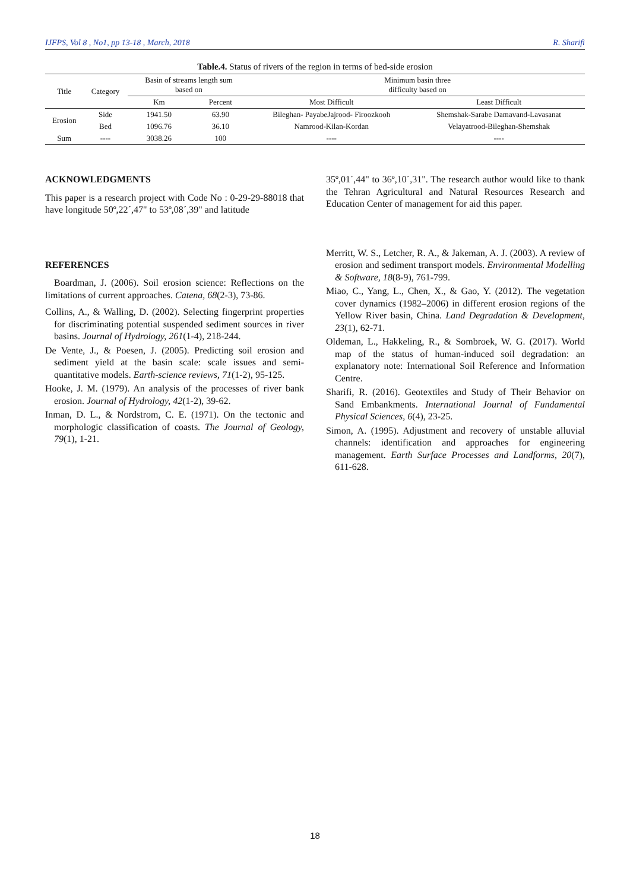IJFPS, Vol 8 , No1, pp 13-18 , March, 2018 R. Sharifi
Table.4. Status of rivers of the region in terms of bed-side erosion
| Title | Category | Basin of streams length sum based on | | Minimum basin three difficulty based on | |
| --- | --- | --- | --- | --- | --- |
| | | Km | Percent | Most Difficult | Least Difficult |
| Erosion | Side | 1941.50 | 63.90 | Bileghan- PayabeJajrood- Firoozkooh | Shemshak-Sarabe Damavand-Lavasanat |
| | Bed | 1096.76 | 36.10 | Namrood-Kilan-Kordan | Velayatrood-Bileghan-Shemshak |
| Sum | ---- | 3038.26 | 100 | ---- | ---- |
ACKNOWLEDGMENTS
This paper is a research project with Code No : 0-29-29-88018 that have longitude 50º,22´,47" to 53º,08´,39" and latitude
REFERENCES
Boardman, J. (2006). Soil erosion science: Reflections on the limitations of current approaches. Catena, 68(2-3), 73-86.
Collins, A., & Walling, D. (2002). Selecting fingerprint properties for discriminating potential suspended sediment sources in river basins. Journal of Hydrology, 261(1-4), 218-244.
De Vente, J., & Poesen, J. (2005). Predicting soil erosion and sediment yield at the basin scale: scale issues and semi-quantitative models. Earth-science reviews, 71(1-2), 95-125.
Hooke, J. M. (1979). An analysis of the processes of river bank erosion. Journal of Hydrology, 42(1-2), 39-62.
Inman, D. L., & Nordstrom, C. E. (1971). On the tectonic and morphologic classification of coasts. The Journal of Geology, 79(1), 1-21.
35º,01´,44" to 36º,10´,31". The research author would like to thank the Tehran Agricultural and Natural Resources Research and Education Center of management for aid this paper.
Merritt, W. S., Letcher, R. A., & Jakeman, A. J. (2003). A review of erosion and sediment transport models. Environmental Modelling & Software, 18(8-9), 761-799.
Miao, C., Yang, L., Chen, X., & Gao, Y. (2012). The vegetation cover dynamics (1982–2006) in different erosion regions of the Yellow River basin, China. Land Degradation & Development, 23(1), 62-71.
Oldeman, L., Hakkeling, R., & Sombroek, W. G. (2017). World map of the status of human-induced soil degradation: an explanatory note: International Soil Reference and Information Centre.
Sharifi, R. (2016). Geotextiles and Study of Their Behavior on Sand Embankments. International Journal of Fundamental Physical Sciences, 6(4), 23-25.
Simon, A. (1995). Adjustment and recovery of unstable alluvial channels: identification and approaches for engineering management. Earth Surface Processes and Landforms, 20(7), 611-628.
18